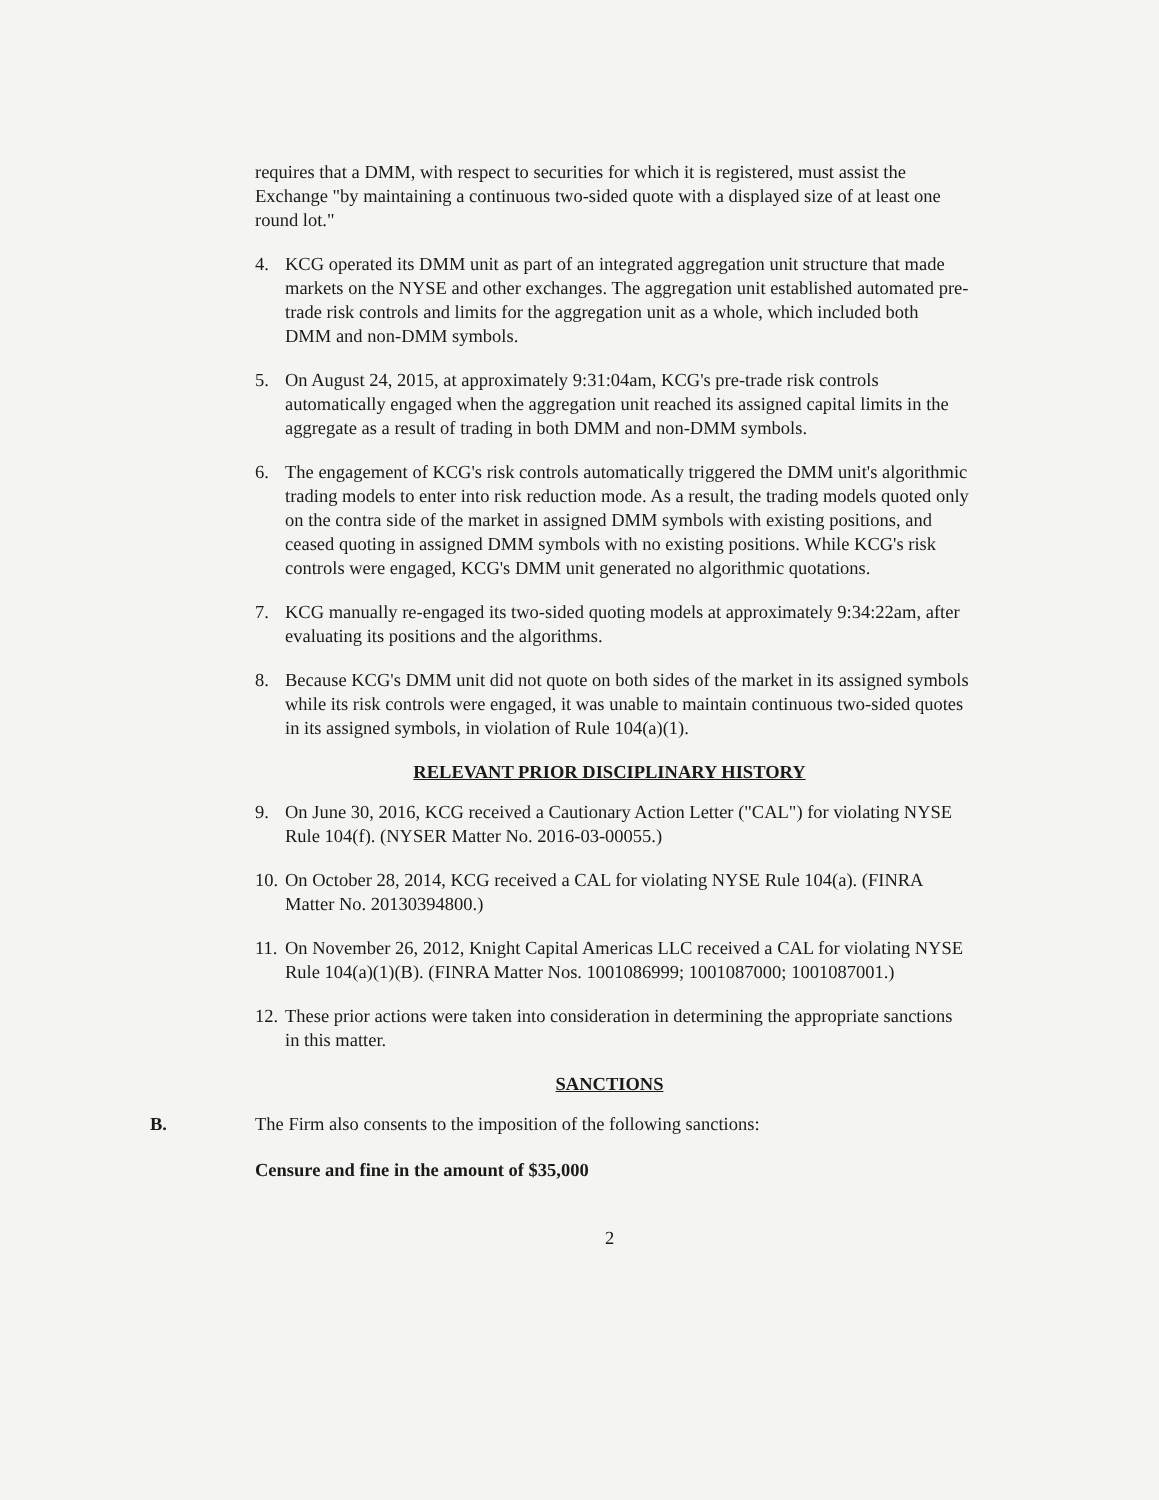requires that a DMM, with respect to securities for which it is registered, must assist the Exchange "by maintaining a continuous two-sided quote with a displayed size of at least one round lot."
4. KCG operated its DMM unit as part of an integrated aggregation unit structure that made markets on the NYSE and other exchanges. The aggregation unit established automated pre-trade risk controls and limits for the aggregation unit as a whole, which included both DMM and non-DMM symbols.
5. On August 24, 2015, at approximately 9:31:04am, KCG's pre-trade risk controls automatically engaged when the aggregation unit reached its assigned capital limits in the aggregate as a result of trading in both DMM and non-DMM symbols.
6. The engagement of KCG's risk controls automatically triggered the DMM unit's algorithmic trading models to enter into risk reduction mode. As a result, the trading models quoted only on the contra side of the market in assigned DMM symbols with existing positions, and ceased quoting in assigned DMM symbols with no existing positions. While KCG's risk controls were engaged, KCG's DMM unit generated no algorithmic quotations.
7. KCG manually re-engaged its two-sided quoting models at approximately 9:34:22am, after evaluating its positions and the algorithms.
8. Because KCG's DMM unit did not quote on both sides of the market in its assigned symbols while its risk controls were engaged, it was unable to maintain continuous two-sided quotes in its assigned symbols, in violation of Rule 104(a)(1).
RELEVANT PRIOR DISCIPLINARY HISTORY
9. On June 30, 2016, KCG received a Cautionary Action Letter ("CAL") for violating NYSE Rule 104(f). (NYSER Matter No. 2016-03-00055.)
10. On October 28, 2014, KCG received a CAL for violating NYSE Rule 104(a). (FINRA Matter No. 20130394800.)
11. On November 26, 2012, Knight Capital Americas LLC received a CAL for violating NYSE Rule 104(a)(1)(B). (FINRA Matter Nos. 1001086999; 1001087000; 1001087001.)
12. These prior actions were taken into consideration in determining the appropriate sanctions in this matter.
SANCTIONS
B. The Firm also consents to the imposition of the following sanctions:
Censure and fine in the amount of $35,000
2